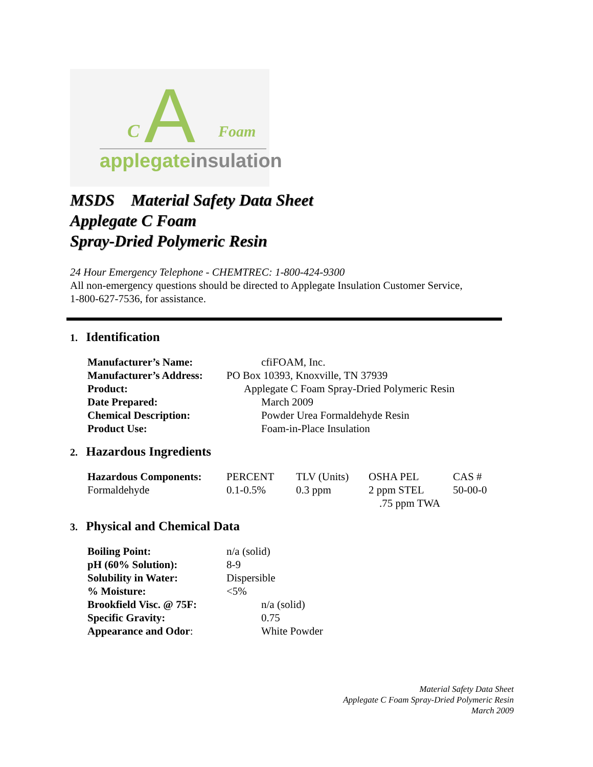A
C Foam
applegateinsulation
MSDS Material Safety Data Sheet
Applegate C Foam
Spray-Dried Polymeric Resin
24 Hour Emergency Telephone - CHEMTREC: 1-800-424-9300
All non-emergency questions should be directed to Applegate Insulation Customer Service,
1-800-627-7536, for assistance.
1. Identification
| Manufacturer’s Name: | cfiFOAM, Inc. |
| Manufacturer’s Address: | PO Box 10393, Knoxville, TN 37939 |
| Product: | Applegate C Foam Spray-Dried Polymeric Resin |
| Date Prepared: | March 2009 |
| Chemical Description: | Powder Urea Formaldehyde Resin |
| Product Use: | Foam-in-Place Insulation |
2. Hazardous Ingredients
| Hazardous Components: | PERCENT | TLV (Units) | OSHA PEL | CAS # |
| Formaldehyde | 0.1-0.5% | 0.3 ppm | 2 ppm STEL .75 ppm TWA | 50-00-0 |
3. Physical and Chemical Data
| Boiling Point: | n/a (solid) |
| pH (60% Solution): | 8-9 |
| Solubility in Water: | Dispersible |
| % Moisture: | <5% |
| Brookfield Visc. @ 75F: | n/a (solid) |
| Specific Gravity: | 0.75 |
| Appearance and Odor : | White Powder |
Material Safety Data Sheet
Applegate C Foam Spray-Dried Polymeric Resin
March 2009